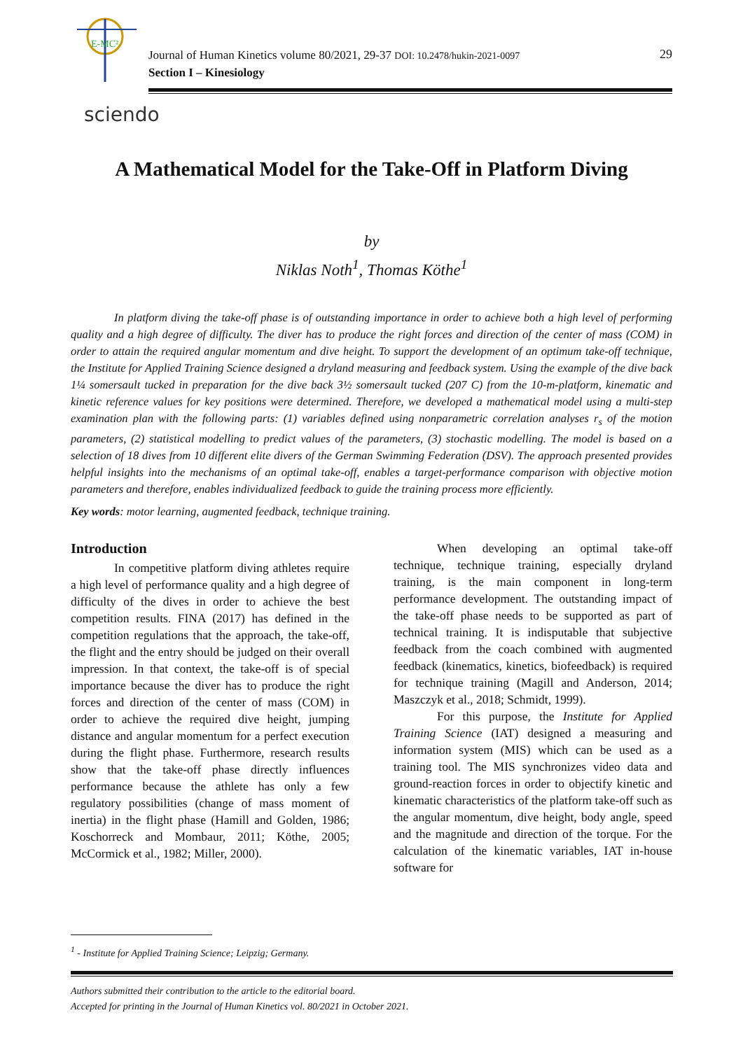E-MC²
Journal of Human Kinetics volume 80/2021, 29-37 DOI: 10.2478/hukin-2021-0097
Section I – Kinesiology
29
sciendo
A Mathematical Model for the Take-Off in Platform Diving
by
Niklas Noth<sup>1</sup>, Thomas Köthe<sup>1</sup>
In platform diving the take-off phase is of outstanding importance in order to achieve both a high level of performing quality and a high degree of difficulty. The diver has to produce the right forces and direction of the center of mass (COM) in order to attain the required angular momentum and dive height. To support the development of an optimum take-off technique, the Institute for Applied Training Science designed a dryland measuring and feedback system. Using the example of the dive back 1¼ somersault tucked in preparation for the dive back 3½ somersault tucked (207 C) from the 10-m-platform, kinematic and kinetic reference values for key positions were determined. Therefore, we developed a mathematical model using a multi-step examination plan with the following parts: (1) variables defined using nonparametric correlation analyses r<sub>s</sub> of the motion parameters, (2) statistical modelling to predict values of the parameters, (3) stochastic modelling. The model is based on a selection of 18 dives from 10 different elite divers of the German Swimming Federation (DSV). The approach presented provides helpful insights into the mechanisms of an optimal take-off, enables a target-performance comparison with objective motion parameters and therefore, enables individualized feedback to guide the training process more efficiently.
Key words: motor learning, augmented feedback, technique training.
Introduction
In competitive platform diving athletes require a high level of performance quality and a high degree of difficulty of the dives in order to achieve the best competition results. FINA (2017) has defined in the competition regulations that the approach, the take-off, the flight and the entry should be judged on their overall impression. In that context, the take-off is of special importance because the diver has to produce the right forces and direction of the center of mass (COM) in order to achieve the required dive height, jumping distance and angular momentum for a perfect execution during the flight phase. Furthermore, research results show that the take-off phase directly influences performance because the athlete has only a few regulatory possibilities (change of mass moment of inertia) in the flight phase (Hamill and Golden, 1986; Koschorreck and Mombaur, 2011; Köthe, 2005; McCormick et al., 1982; Miller, 2000).
When developing an optimal take-off technique, technique training, especially dryland training, is the main component in long-term performance development. The outstanding impact of the take-off phase needs to be supported as part of technical training. It is indisputable that subjective feedback from the coach combined with augmented feedback (kinematics, kinetics, biofeedback) is required for technique training (Magill and Anderson, 2014; Maszczyk et al., 2018; Schmidt, 1999).
For this purpose, the Institute for Applied Training Science (IAT) designed a measuring and information system (MIS) which can be used as a training tool. The MIS synchronizes video data and ground-reaction forces in order to objectify kinetic and kinematic characteristics of the platform take-off such as the angular momentum, dive height, body angle, speed and the magnitude and direction of the torque. For the calculation of the kinematic variables, IAT in-house software for
<sup>1</sup> - Institute for Applied Training Science; Leipzig; Germany.
Authors submitted their contribution to the article to the editorial board.
Accepted for printing in the Journal of Human Kinetics vol. 80/2021 in October 2021.